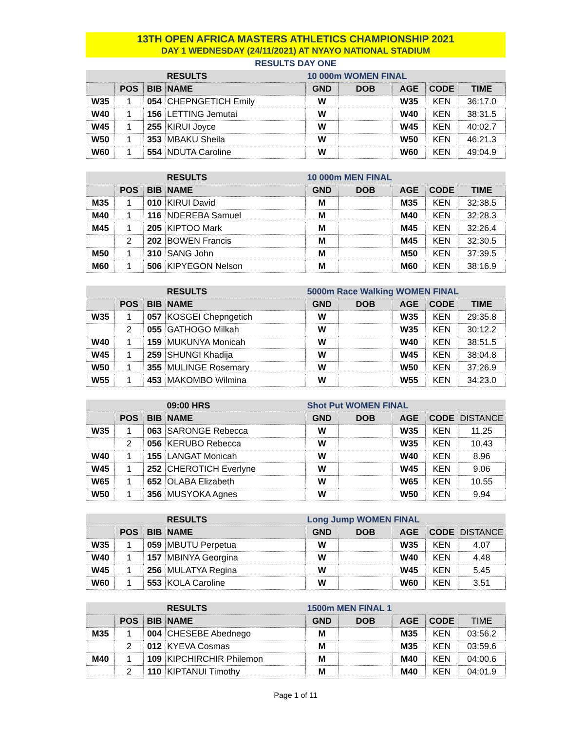13TH OPEN AFRICA MASTERS ATHLETICS CHAMPIONSHIP 2021
DAY 1 WEDNESDAY (24/11/2021) AT NYAYO NATIONAL STADIUM
RESULTS DAY ONE
| | | | RESULTS | 10 000m WOMEN FINAL | | | | |
| | POS | BIB | NAME | GND | DOB | AGE | CODE | TIME |
| W35 | 1 | 054 | CHEPNGETICH Emily | W | | W35 | KEN | 36:17.0 |
| W40 | 1 | 156 | LETTING Jemutai | W | | W40 | KEN | 38:31.5 |
| W45 | 1 | 255 | KIRUI Joyce | W | | W45 | KEN | 40:02.7 |
| W50 | 1 | 353 | MBAKU Sheila | W | | W50 | KEN | 46:21.3 |
| W60 | 1 | 554 | NDUTA Caroline | W | | W60 | KEN | 49:04.9 |
| | | | RESULTS | 10 000m MEN FINAL | | | | |
| | POS | BIB | NAME | GND | DOB | AGE | CODE | TIME |
| M35 | 1 | 010 | KIRUI David | M | | M35 | KEN | 32:38.5 |
| M40 | 1 | 116 | NDEREBA Samuel | M | | M40 | KEN | 32:28.3 |
| M45 | 1 | 205 | KIPTOO Mark | M | | M45 | KEN | 32:26.4 |
| | 2 | 202 | BOWEN Francis | M | | M45 | KEN | 32:30.5 |
| M50 | 1 | 310 | SANG John | M | | M50 | KEN | 37:39.5 |
| M60 | 1 | 506 | KIPYEGON Nelson | M | | M60 | KEN | 38:16.9 |
| | | | RESULTS | 5000m Race Walking WOMEN FINAL | | | | |
| | POS | BIB | NAME | GND | DOB | AGE | CODE | TIME |
| W35 | 1 | 057 | KOSGEI Chepngetich | W | | W35 | KEN | 29:35.8 |
| | 2 | 055 | GATHOGO Milkah | W | | W35 | KEN | 30:12.2 |
| W40 | 1 | 159 | MUKUNYA Monicah | W | | W40 | KEN | 38:51.5 |
| W45 | 1 | 259 | SHUNGI Khadija | W | | W45 | KEN | 38:04.8 |
| W50 | 1 | 355 | MULINGE Rosemary | W | | W50 | KEN | 37:26.9 |
| W55 | 1 | 453 | MAKOMBO Wilmina | W | | W55 | KEN | 34:23.0 |
| | | | 09:00 HRS | Shot Put WOMEN FINAL | | | | |
| | POS | BIB | NAME | GND | DOB | AGE | CODE | DISTANCE |
| W35 | 1 | 063 | SARONGE Rebecca | W | | W35 | KEN | 11.25 |
| | 2 | 056 | KERUBO Rebecca | W | | W35 | KEN | 10.43 |
| W40 | 1 | 155 | LANGAT Monicah | W | | W40 | KEN | 8.96 |
| W45 | 1 | 252 | CHEROTICH Everlyne | W | | W45 | KEN | 9.06 |
| W65 | 1 | 652 | OLABA Elizabeth | W | | W65 | KEN | 10.55 |
| W50 | 1 | 356 | MUSYOKA Agnes | W | | W50 | KEN | 9.94 |
| | | | RESULTS | Long Jump WOMEN FINAL | | | | |
| | POS | BIB | NAME | GND | DOB | AGE | CODE | DISTANCE |
| W35 | 1 | 059 | MBUTU Perpetua | W | | W35 | KEN | 4.07 |
| W40 | 1 | 157 | MBINYA Georgina | W | | W40 | KEN | 4.48 |
| W45 | 1 | 256 | MULATYA Regina | W | | W45 | KEN | 5.45 |
| W60 | 1 | 553 | KOLA Caroline | W | | W60 | KEN | 3.51 |
| | | | RESULTS | 1500m MEN FINAL 1 | | | | |
| | POS | BIB | NAME | GND | DOB | AGE | CODE | TIME |
| M35 | 1 | 004 | CHESEBE Abednego | M | | M35 | KEN | 03:56.2 |
| | 2 | 012 | KYEVA Cosmas | M | | M35 | KEN | 03:59.6 |
| M40 | 1 | 109 | KIPCHIRCHIR Philemon | M | | M40 | KEN | 04:00.6 |
| | 2 | 110 | KIPTANUI Timothy | M | | M40 | KEN | 04:01.9 |
Page 1 of 11